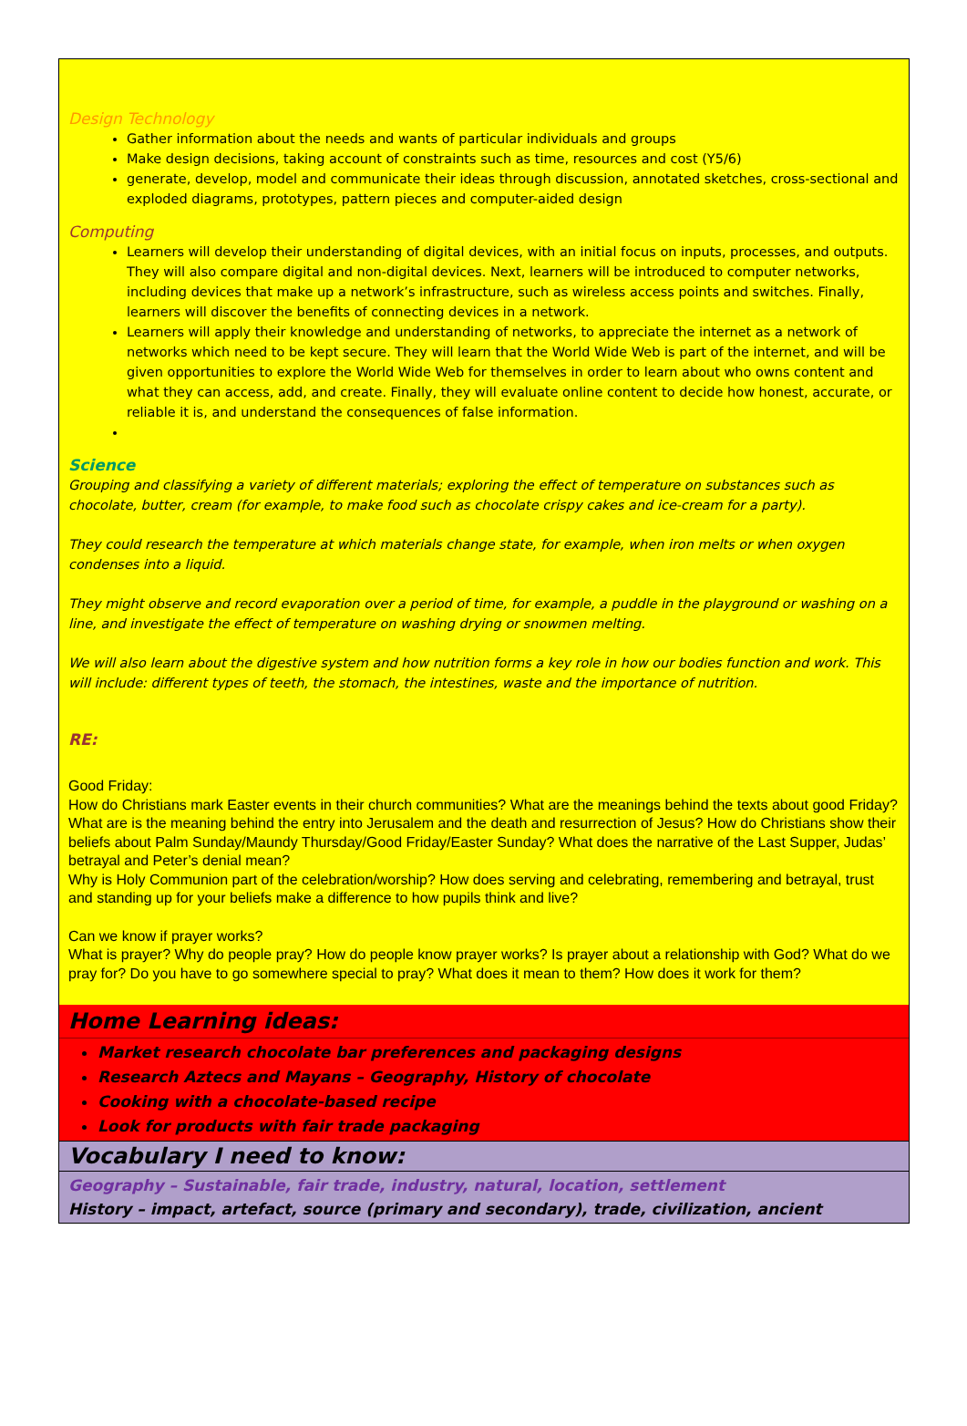Design Technology
Gather information about the needs and wants of particular individuals and groups
Make design decisions, taking account of constraints such as time, resources and cost (Y5/6)
generate, develop, model and communicate their ideas through discussion, annotated sketches, cross-sectional and exploded diagrams, prototypes, pattern pieces and computer-aided design
Computing
Learners will develop their understanding of digital devices, with an initial focus on inputs, processes, and outputs. They will also compare digital and non-digital devices. Next, learners will be introduced to computer networks, including devices that make up a network’s infrastructure, such as wireless access points and switches. Finally, learners will discover the benefits of connecting devices in a network.
Learners will apply their knowledge and understanding of networks, to appreciate the internet as a network of networks which need to be kept secure. They will learn that the World Wide Web is part of the internet, and will be given opportunities to explore the World Wide Web for themselves in order to learn about who owns content and what they can access, add, and create. Finally, they will evaluate online content to decide how honest, accurate, or reliable it is, and understand the consequences of false information.
Science
Grouping and classifying a variety of different materials; exploring the effect of temperature on substances such as chocolate, butter, cream (for example, to make food such as chocolate crispy cakes and ice-cream for a party).
They could research the temperature at which materials change state, for example, when iron melts or when oxygen condenses into a liquid.
They might observe and record evaporation over a period of time, for example, a puddle in the playground or washing on a line, and investigate the effect of temperature on washing drying or snowmen melting.
We will also learn about the digestive system and how nutrition forms a key role in how our bodies function and work. This will include: different types of teeth, the stomach, the intestines, waste and the importance of nutrition.
RE:
Good Friday:
How do Christians mark Easter events in their church communities? What are the meanings behind the texts about good Friday? What are is the meaning behind the entry into Jerusalem and the death and resurrection of Jesus? How do Christians show their beliefs about Palm Sunday/Maundy Thursday/Good Friday/Easter Sunday? What does the narrative of the Last Supper, Judas’ betrayal and Peter’s denial mean?
Why is Holy Communion part of the celebration/worship? How does serving and celebrating, remembering and betrayal, trust and standing up for your beliefs make a difference to how pupils think and live?
Can we know if prayer works?
What is prayer? Why do people pray? How do people know prayer works? Is prayer about a relationship with God? What do we pray for? Do you have to go somewhere special to pray? What does it mean to them? How does it work for them?
Home Learning ideas:
Market research chocolate bar preferences and packaging designs
Research Aztecs and Mayans – Geography, History of chocolate
Cooking with a chocolate-based recipe
Look for products with fair trade packaging
Vocabulary I need to know:
Geography – Sustainable, fair trade, industry, natural, location, settlement
History – impact, artefact, source (primary and secondary), trade, civilization, ancient